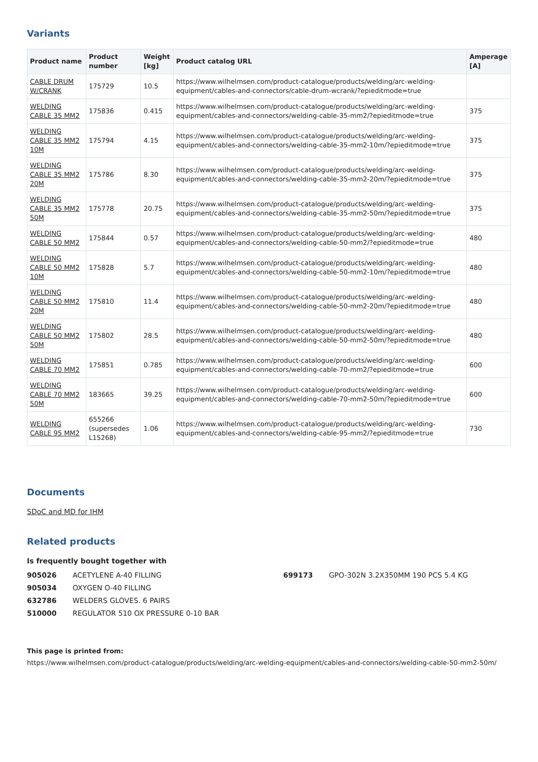Variants
| Product name | Product number | Weight [kg] | Product catalog URL | Amperage [A] |
| --- | --- | --- | --- | --- |
| CABLE DRUM W/CRANK | 175729 | 10.5 | https://www.wilhelmsen.com/product-catalogue/products/welding/arc-welding-equipment/cables-and-connectors/cable-drum-wcrank/?epieditmode=true | |
| WELDING CABLE 35 MM2 | 175836 | 0.415 | https://www.wilhelmsen.com/product-catalogue/products/welding/arc-welding-equipment/cables-and-connectors/welding-cable-35-mm2/?epieditmode=true | 375 |
| WELDING CABLE 35 MM2 10M | 175794 | 4.15 | https://www.wilhelmsen.com/product-catalogue/products/welding/arc-welding-equipment/cables-and-connectors/welding-cable-35-mm2-10m/?epieditmode=true | 375 |
| WELDING CABLE 35 MM2 20M | 175786 | 8.30 | https://www.wilhelmsen.com/product-catalogue/products/welding/arc-welding-equipment/cables-and-connectors/welding-cable-35-mm2-20m/?epieditmode=true | 375 |
| WELDING CABLE 35 MM2 50M | 175778 | 20.75 | https://www.wilhelmsen.com/product-catalogue/products/welding/arc-welding-equipment/cables-and-connectors/welding-cable-35-mm2-50m/?epieditmode=true | 375 |
| WELDING CABLE 50 MM2 | 175844 | 0.57 | https://www.wilhelmsen.com/product-catalogue/products/welding/arc-welding-equipment/cables-and-connectors/welding-cable-50-mm2/?epieditmode=true | 480 |
| WELDING CABLE 50 MM2 10M | 175828 | 5.7 | https://www.wilhelmsen.com/product-catalogue/products/welding/arc-welding-equipment/cables-and-connectors/welding-cable-50-mm2-10m/?epieditmode=true | 480 |
| WELDING CABLE 50 MM2 20M | 175810 | 11.4 | https://www.wilhelmsen.com/product-catalogue/products/welding/arc-welding-equipment/cables-and-connectors/welding-cable-50-mm2-20m/?epieditmode=true | 480 |
| WELDING CABLE 50 MM2 50M | 175802 | 28.5 | https://www.wilhelmsen.com/product-catalogue/products/welding/arc-welding-equipment/cables-and-connectors/welding-cable-50-mm2-50m/?epieditmode=true | 480 |
| WELDING CABLE 70 MM2 | 175851 | 0.785 | https://www.wilhelmsen.com/product-catalogue/products/welding/arc-welding-equipment/cables-and-connectors/welding-cable-70-mm2/?epieditmode=true | 600 |
| WELDING CABLE 70 MM2 50M | 183665 | 39.25 | https://www.wilhelmsen.com/product-catalogue/products/welding/arc-welding-equipment/cables-and-connectors/welding-cable-70-mm2-50m/?epieditmode=true | 600 |
| WELDING CABLE 95 MM2 | 655266 (supersedes L15268) | 1.06 | https://www.wilhelmsen.com/product-catalogue/products/welding/arc-welding-equipment/cables-and-connectors/welding-cable-95-mm2/?epieditmode=true | 730 |
Documents
SDoC and MD for IHM
Related products
Is frequently bought together with
905026 ACETYLENE A-40 FILLING
905034 OXYGEN O-40 FILLING
632786 WELDERS GLOVES. 6 PAIRS
510000 REGULATOR 510 OX PRESSURE 0-10 BAR
699173 GPO-302N 3.2X350MM 190 PCS 5.4 KG
This page is printed from:
https://www.wilhelmsen.com/product-catalogue/products/welding/arc-welding-equipment/cables-and-connectors/welding-cable-50-mm2-50m/